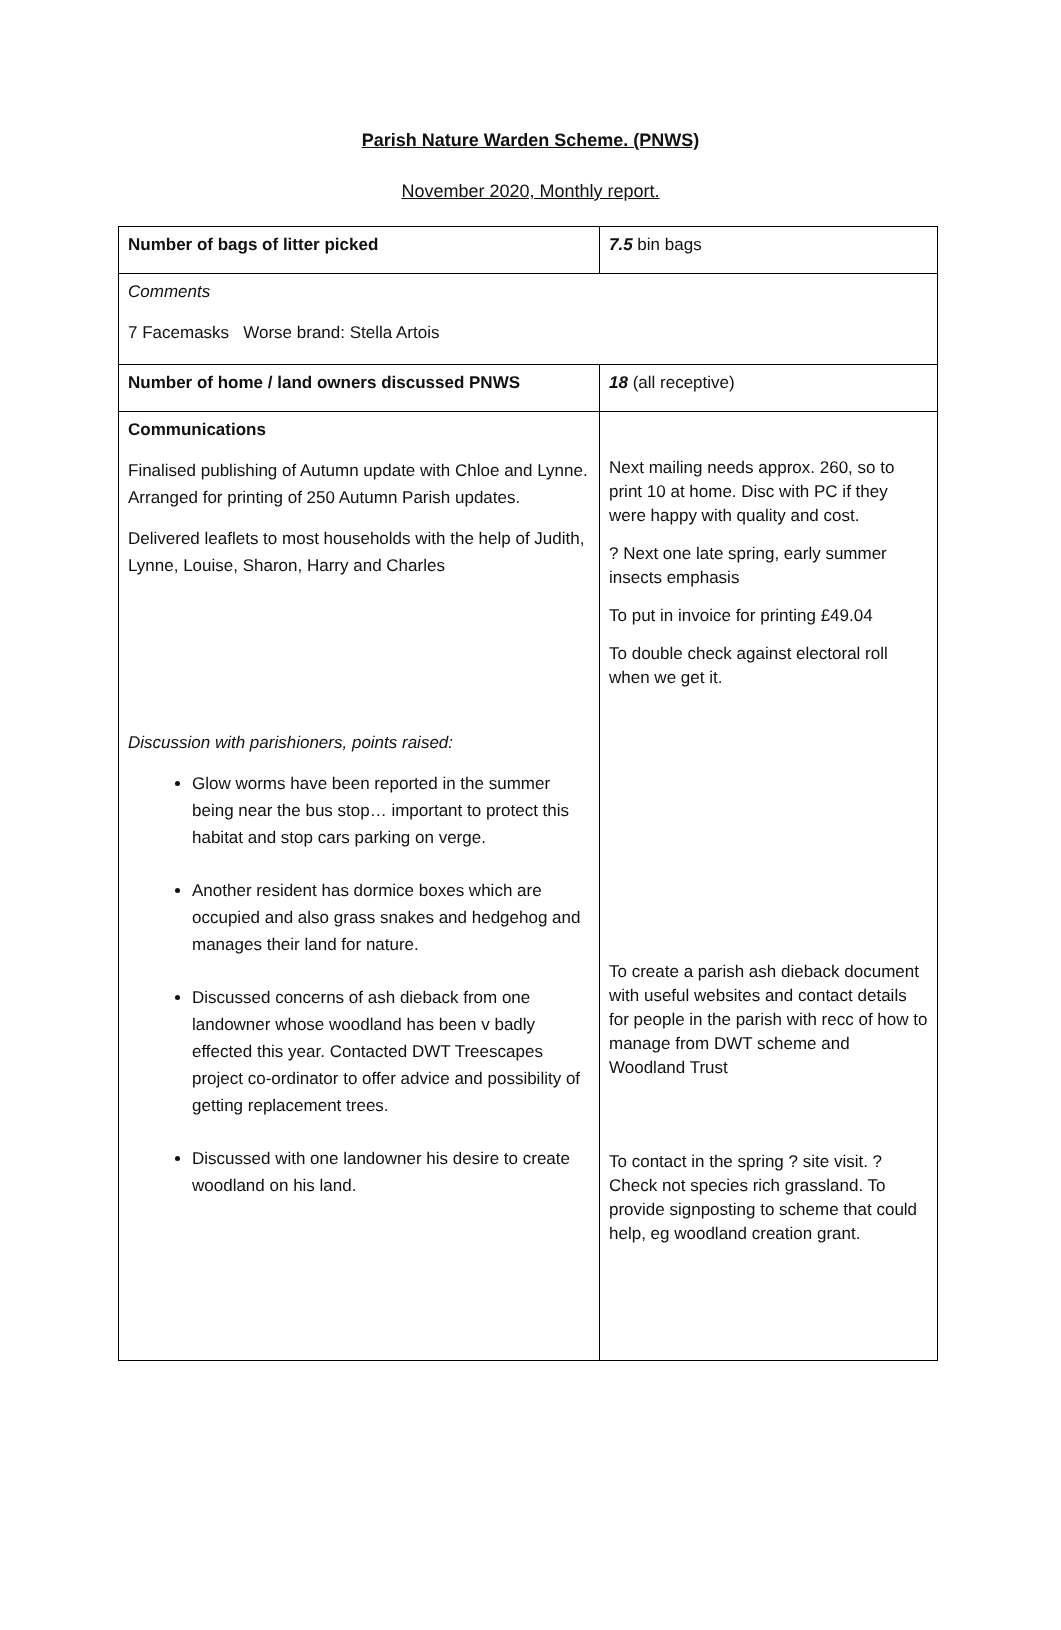Parish Nature Warden Scheme. (PNWS)
November 2020, Monthly report.
| Number of bags of litter picked | 7.5 bin bags |
| Comments 7 Facemasks Worse brand: Stella Artois | |
| Number of home / land owners discussed PNWS | 18 (all receptive) |
| Communications Finalised publishing of Autumn update with Chloe and Lynne. Arranged for printing of 250 Autumn Parish updates. Delivered leaflets to most households with the help of Judith, Lynne, Louise, Sharon, Harry and Charles Discussion with parishioners, points raised: Glow worms have been reported in the summer being near the bus stop… important to protect this habitat and stop cars parking on verge. Another resident has dormice boxes which are occupied and also grass snakes and hedgehog and manages their land for nature. Discussed concerns of ash dieback from one landowner whose woodland has been v badly effected this year. Contacted DWT Treescapes project co-ordinator to offer advice and possibility of getting replacement trees. Discussed with one landowner his desire to create woodland on his land. | Next mailing needs approx. 260, so to print 10 at home. Disc with PC if they were happy with quality and cost. ? Next one late spring, early summer insects emphasis To put in invoice for printing £49.04 To double check against electoral roll when we get it. To create a parish ash dieback document with useful websites and contact details for people in the parish with recc of how to manage from DWT scheme and Woodland Trust To contact in the spring ? site visit. ? Check not species rich grassland. To provide signposting to scheme that could help, eg woodland creation grant. |